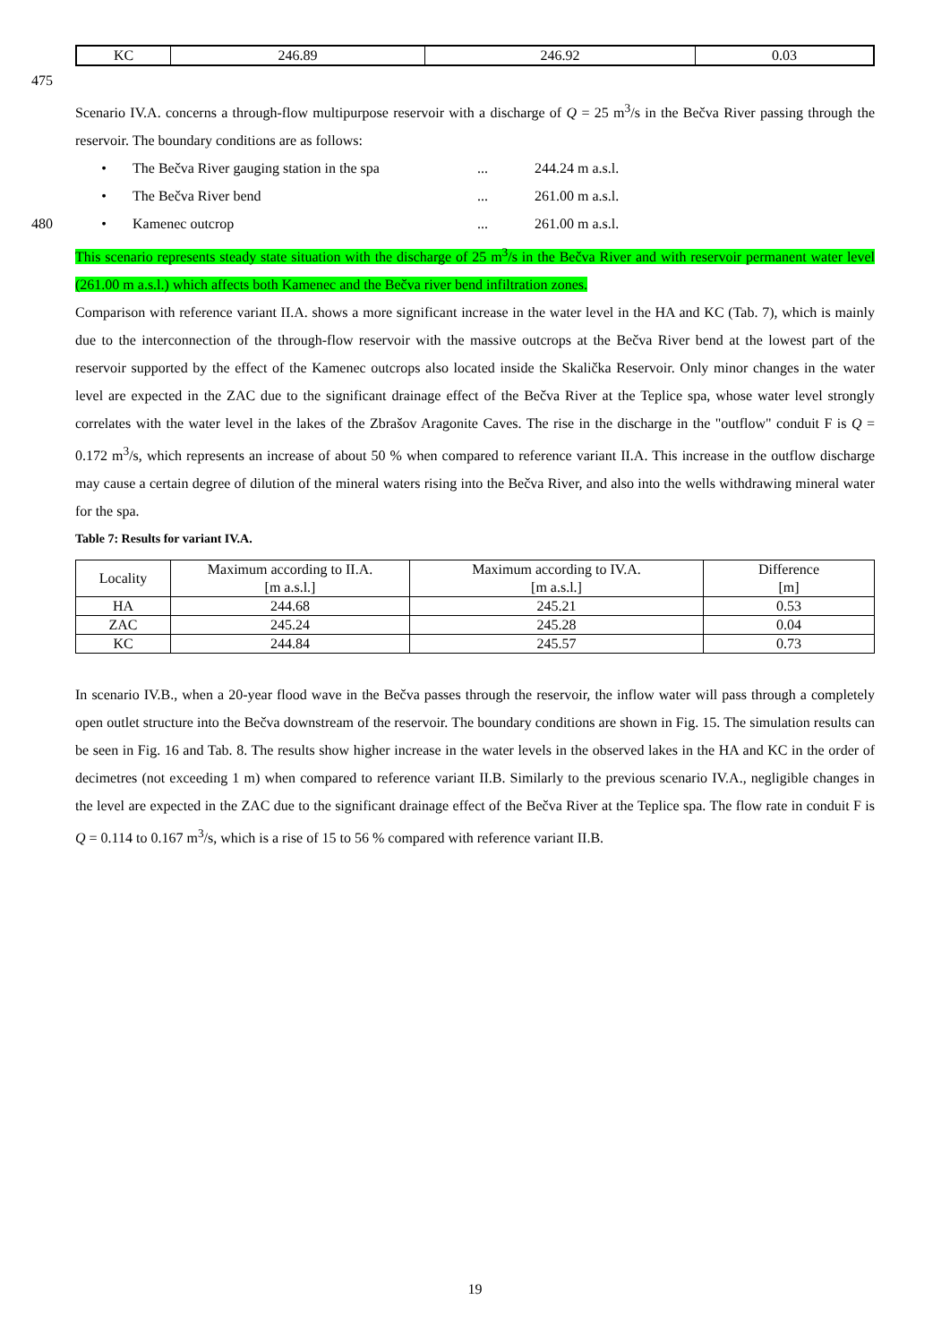| KC | 246.89 | 246.92 | 0.03 |
475
Scenario IV.A. concerns a through-flow multipurpose reservoir with a discharge of Q = 25 m<sup>3</sup>/s in the Bečva River passing through the reservoir. The boundary conditions are as follows:
• The Bečva River gauging station in the spa... 244.24 m a.s.l.
• The Bečva River bend... 261.00 m a.s.l.
480 • Kamenec outcrop... 261.00 m a.s.l.
This scenario represents steady state situation with the discharge of 25 m<sup>3</sup>/s in the Bečva River and with reservoir permanent water level (261.00 m a.s.l.) which affects both Kamenec and the Bečva river bend infiltration zones.
Comparison with reference variant II.A. shows a more significant increase in the water level in the HA and KC (Tab. 7), which is mainly due to the interconnection of the through-flow reservoir with the massive outcrops at the Bečva River bend at the lowest part of the reservoir supported by the effect of the Kamenec outcrops also located inside the Skalička Reservoir. Only minor changes in the water level are expected in the ZAC due to the significant drainage effect of the Bečva River at the Teplice spa, whose water level strongly correlates with the water level in the lakes of the Zbrašov Aragonite Caves. The rise in the discharge in the "outflow" conduit F is Q = 0.172 m<sup>3</sup>/s, which represents an increase of about 50 % when compared to reference variant II.A. This increase in the outflow discharge may cause a certain degree of dilution of the mineral waters rising into the Bečva River, and also into the wells withdrawing mineral water for the spa.
Table 7: Results for variant IV.A.
| Locality | Maximum according to II.A. [m a.s.l.] | Maximum according to IV.A. [m a.s.l.] | Difference [m] |
| --- | --- | --- | --- |
| HA | 244.68 | 245.21 | 0.53 |
| ZAC | 245.24 | 245.28 | 0.04 |
| KC | 244.84 | 245.57 | 0.73 |
In scenario IV.B., when a 20-year flood wave in the Bečva passes through the reservoir, the inflow water will pass through a completely open outlet structure into the Bečva downstream of the reservoir. The boundary conditions are shown in Fig. 15. The simulation results can be seen in Fig. 16 and Tab. 8. The results show higher increase in the water levels in the observed lakes in the HA and KC in the order of decimetres (not exceeding 1 m) when compared to reference variant II.B. Similarly to the previous scenario IV.A., negligible changes in the level are expected in the ZAC due to the significant drainage effect of the Bečva River at the Teplice spa. The flow rate in conduit F is Q = 0.114 to 0.167 m<sup>3</sup>/s, which is a rise of 15 to 56 % compared with reference variant II.B.
19